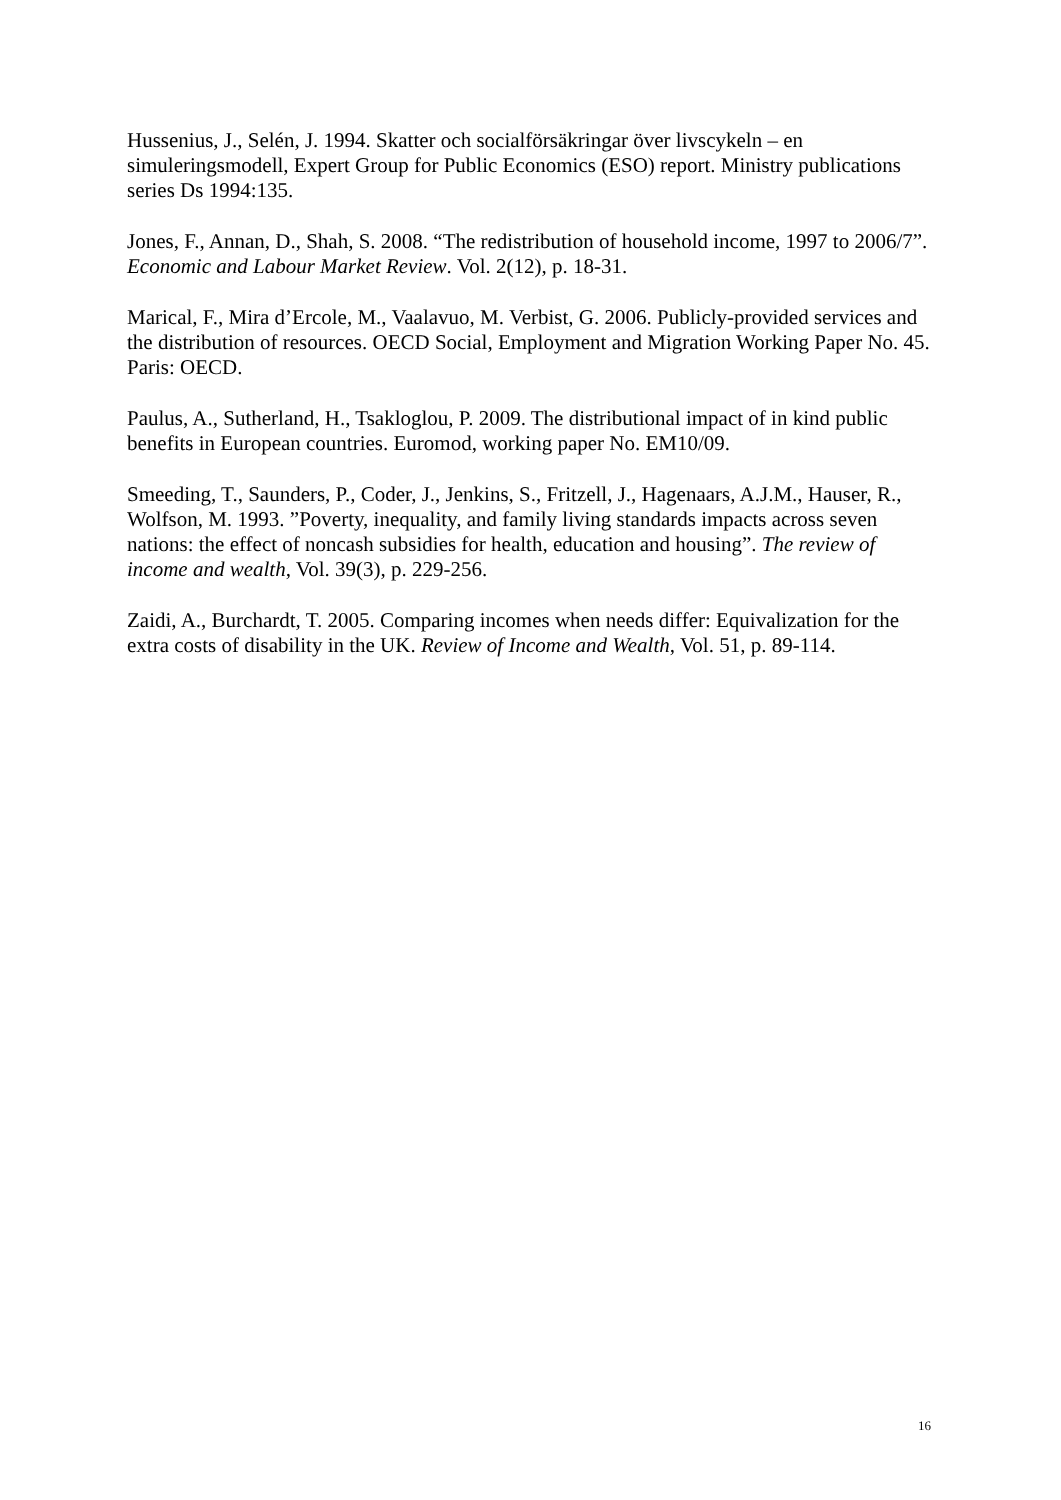Hussenius, J., Selén, J. 1994. Skatter och socialförsäkringar över livscykeln – en simuleringsmodell, Expert Group for Public Economics (ESO) report. Ministry publications series Ds 1994:135.
Jones, F., Annan, D., Shah, S. 2008. “The redistribution of household income, 1997 to 2006/7”. Economic and Labour Market Review. Vol. 2(12), p. 18-31.
Marical, F., Mira d’Ercole, M., Vaalavuo, M. Verbist, G. 2006. Publicly-provided services and the distribution of resources. OECD Social, Employment and Migration Working Paper No. 45. Paris: OECD.
Paulus, A., Sutherland, H., Tsakloglou, P. 2009. The distributional impact of in kind public benefits in European countries. Euromod, working paper No. EM10/09.
Smeeding, T., Saunders, P., Coder, J., Jenkins, S., Fritzell, J., Hagenaars, A.J.M., Hauser, R., Wolfson, M. 1993. ”Poverty, inequality, and family living standards impacts across seven nations: the effect of noncash subsidies for health, education and housing”. The review of income and wealth, Vol. 39(3), p. 229-256.
Zaidi, A., Burchardt, T. 2005. Comparing incomes when needs differ: Equivalization for the extra costs of disability in the UK. Review of Income and Wealth, Vol. 51, p. 89-114.
16